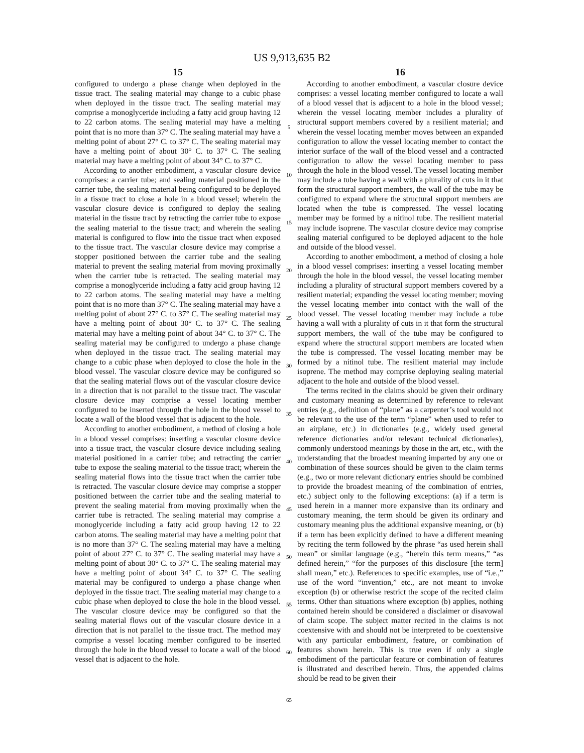US 9,913,635 B2
15
configured to undergo a phase change when deployed in the tissue tract. The sealing material may change to a cubic phase when deployed in the tissue tract. The sealing material may comprise a monoglyceride including a fatty acid group having 12 to 22 carbon atoms. The sealing material may have a melting point that is no more than 37° C. The sealing material may have a melting point of about 27° C. to 37° C. The sealing material may have a melting point of about 30° C. to 37° C. The sealing material may have a melting point of about 34° C. to 37° C.
According to another embodiment, a vascular closure device comprises: a carrier tube; and sealing material positioned in the carrier tube, the sealing material being configured to be deployed in a tissue tract to close a hole in a blood vessel; wherein the vascular closure device is configured to deploy the sealing material in the tissue tract by retracting the carrier tube to expose the sealing material to the tissue tract; and wherein the sealing material is configured to flow into the tissue tract when exposed to the tissue tract. The vascular closure device may comprise a stopper positioned between the carrier tube and the sealing material to prevent the sealing material from moving proximally when the carrier tube is retracted. The sealing material may comprise a monoglyceride including a fatty acid group having 12 to 22 carbon atoms. The sealing material may have a melting point that is no more than 37° C. The sealing material may have a melting point of about 27° C. to 37° C. The sealing material may have a melting point of about 30° C. to 37° C. The sealing material may have a melting point of about 34° C. to 37° C. The sealing material may be configured to undergo a phase change when deployed in the tissue tract. The sealing material may change to a cubic phase when deployed to close the hole in the blood vessel. The vascular closure device may be configured so that the sealing material flows out of the vascular closure device in a direction that is not parallel to the tissue tract. The vascular closure device may comprise a vessel locating member configured to be inserted through the hole in the blood vessel to locate a wall of the blood vessel that is adjacent to the hole.
According to another embodiment, a method of closing a hole in a blood vessel comprises: inserting a vascular closure device into a tissue tract, the vascular closure device including sealing material positioned in a carrier tube; and retracting the carrier tube to expose the sealing material to the tissue tract; wherein the sealing material flows into the tissue tract when the carrier tube is retracted. The vascular closure device may comprise a stopper positioned between the carrier tube and the sealing material to prevent the sealing material from moving proximally when the carrier tube is retracted. The sealing material may comprise a monoglyceride including a fatty acid group having 12 to 22 carbon atoms. The sealing material may have a melting point that is no more than 37° C. The sealing material may have a melting point of about 27° C. to 37° C. The sealing material may have a melting point of about 30° C. to 37° C. The sealing material may have a melting point of about 34° C. to 37° C. The sealing material may be configured to undergo a phase change when deployed in the tissue tract. The sealing material may change to a cubic phase when deployed to close the hole in the blood vessel. The vascular closure device may be configured so that the sealing material flows out of the vascular closure device in a direction that is not parallel to the tissue tract. The method may comprise a vessel locating member configured to be inserted through the hole in the blood vessel to locate a wall of the blood vessel that is adjacent to the hole.
5
10
15
20
25
30
35
40
45
50
55
60
65
16
According to another embodiment, a vascular closure device comprises: a vessel locating member configured to locate a wall of a blood vessel that is adjacent to a hole in the blood vessel; wherein the vessel locating member includes a plurality of structural support members covered by a resilient material; and wherein the vessel locating member moves between an expanded configuration to allow the vessel locating member to contact the interior surface of the wall of the blood vessel and a contracted configuration to allow the vessel locating member to pass through the hole in the blood vessel. The vessel locating member may include a tube having a wall with a plurality of cuts in it that form the structural support members, the wall of the tube may be configured to expand where the structural support members are located when the tube is compressed. The vessel locating member may be formed by a nitinol tube. The resilient material may include isoprene. The vascular closure device may comprise sealing material configured to be deployed adjacent to the hole and outside of the blood vessel.
According to another embodiment, a method of closing a hole in a blood vessel comprises: inserting a vessel locating member through the hole in the blood vessel, the vessel locating member including a plurality of structural support members covered by a resilient material; expanding the vessel locating member; moving the vessel locating member into contact with the wall of the blood vessel. The vessel locating member may include a tube having a wall with a plurality of cuts in it that form the structural support members, the wall of the tube may be configured to expand where the structural support members are located when the tube is compressed. The vessel locating member may be formed by a nitinol tube. The resilient material may include isoprene. The method may comprise deploying sealing material adjacent to the hole and outside of the blood vessel.
The terms recited in the claims should be given their ordinary and customary meaning as determined by reference to relevant entries (e.g., definition of “plane” as a carpenter’s tool would not be relevant to the use of the term “plane” when used to refer to an airplane, etc.) in dictionaries (e.g., widely used general reference dictionaries and/or relevant technical dictionaries), commonly understood meanings by those in the art, etc., with the understanding that the broadest meaning imparted by any one or combination of these sources should be given to the claim terms (e.g., two or more relevant dictionary entries should be combined to provide the broadest meaning of the combination of entries, etc.) subject only to the following exceptions: (a) if a term is used herein in a manner more expansive than its ordinary and customary meaning, the term should be given its ordinary and customary meaning plus the additional expansive meaning, or (b) if a term has been explicitly defined to have a different meaning by reciting the term followed by the phrase “as used herein shall mean” or similar language (e.g., “herein this term means,” “as defined herein,” “for the purposes of this disclosure [the term] shall mean,” etc.). References to specific examples, use of “i.e.,” use of the word “invention,” etc., are not meant to invoke exception (b) or otherwise restrict the scope of the recited claim terms. Other than situations where exception (b) applies, nothing contained herein should be considered a disclaimer or disavowal of claim scope. The subject matter recited in the claims is not coextensive with and should not be interpreted to be coextensive with any particular embodiment, feature, or combination of features shown herein. This is true even if only a single embodiment of the particular feature or combination of features is illustrated and described herein. Thus, the appended claims should be read to be given their